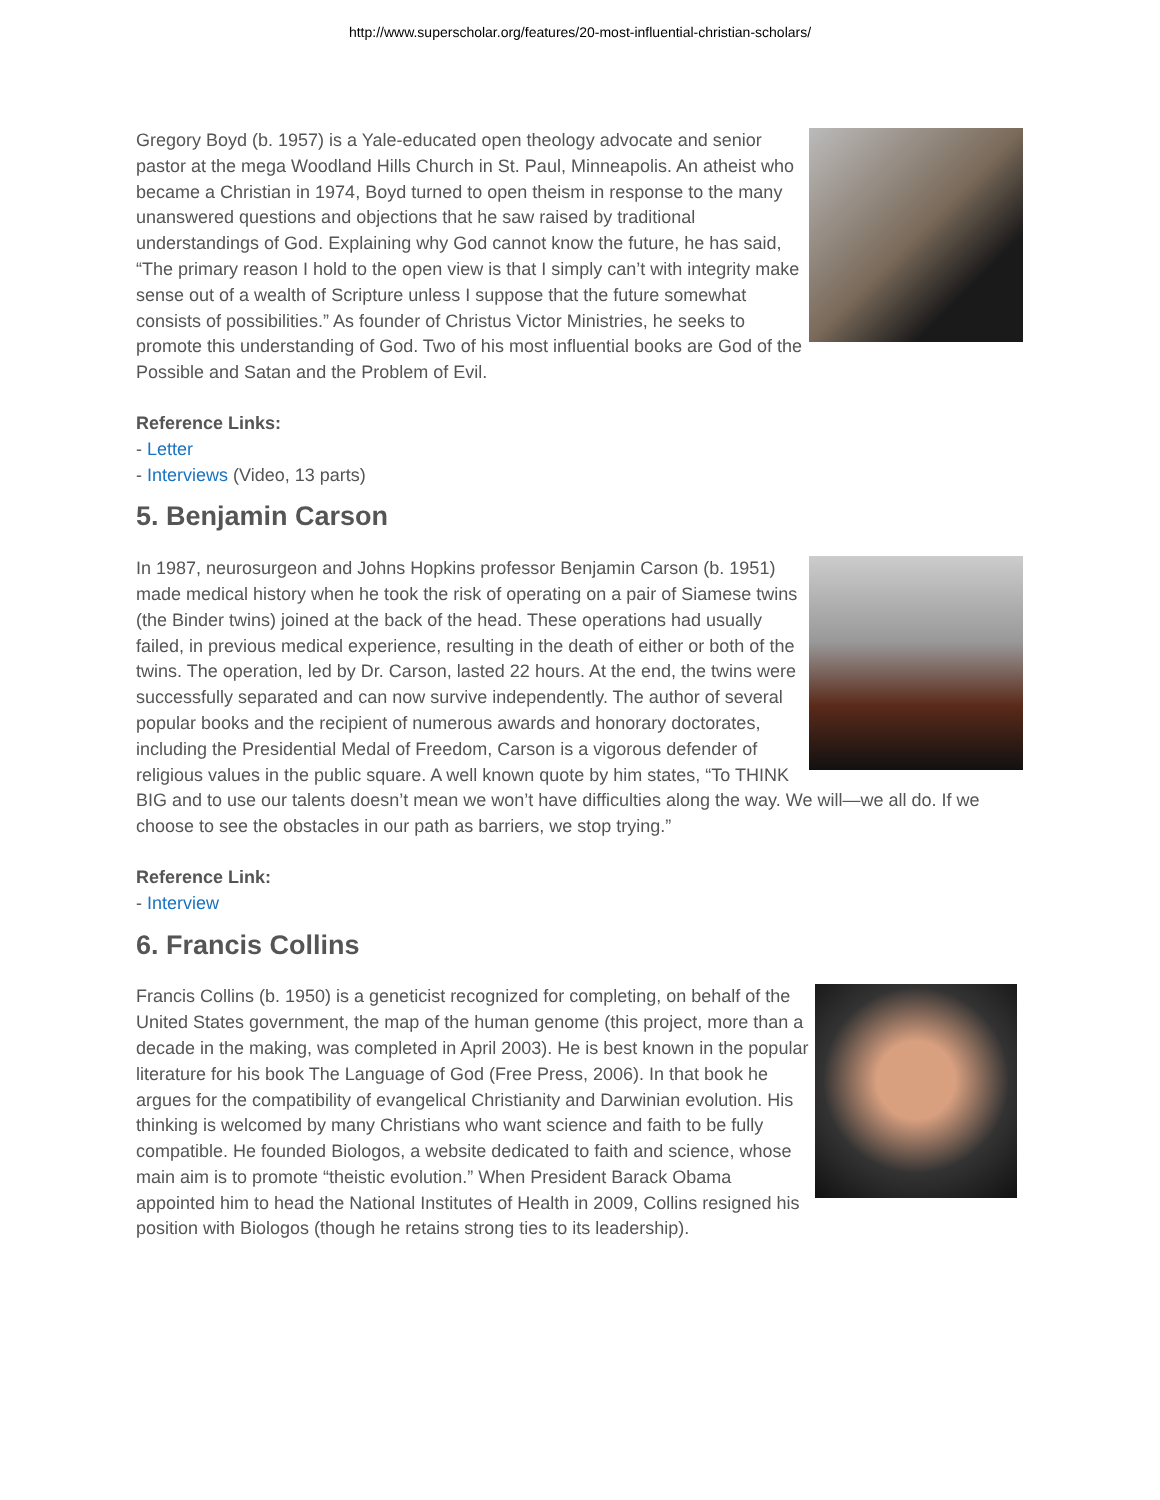http://www.superscholar.org/features/20-most-influential-christian-scholars/
Gregory Boyd (b. 1957) is a Yale-educated open theology advocate and senior pastor at the mega Woodland Hills Church in St. Paul, Minneapolis. An atheist who became a Christian in 1974, Boyd turned to open theism in response to the many unanswered questions and objections that he saw raised by traditional understandings of God. Explaining why God cannot know the future, he has said, “The primary reason I hold to the open view is that I simply can’t with integrity make sense out of a wealth of Scripture unless I suppose that the future somewhat consists of possibilities.” As founder of Christus Victor Ministries, he seeks to promote this understanding of God. Two of his most influential books are God of the Possible and Satan and the Problem of Evil.
Reference Links:
- Letter
- Interviews (Video, 13 parts)
5. Benjamin Carson
In 1987, neurosurgeon and Johns Hopkins professor Benjamin Carson (b. 1951) made medical history when he took the risk of operating on a pair of Siamese twins (the Binder twins) joined at the back of the head. These operations had usually failed, in previous medical experience, resulting in the death of either or both of the twins. The operation, led by Dr. Carson, lasted 22 hours. At the end, the twins were successfully separated and can now survive independently. The author of several popular books and the recipient of numerous awards and honorary doctorates, including the Presidential Medal of Freedom, Carson is a vigorous defender of religious values in the public square. A well known quote by him states, “To THINK BIG and to use our talents doesn’t mean we won’t have difficulties along the way. We will—we all do. If we choose to see the obstacles in our path as barriers, we stop trying.”
Reference Link:
- Interview
6. Francis Collins
Francis Collins (b. 1950) is a geneticist recognized for completing, on behalf of the United States government, the map of the human genome (this project, more than a decade in the making, was completed in April 2003). He is best known in the popular literature for his book The Language of God (Free Press, 2006). In that book he argues for the compatibility of evangelical Christianity and Darwinian evolution. His thinking is welcomed by many Christians who want science and faith to be fully compatible. He founded Biologos, a website dedicated to faith and science, whose main aim is to promote “theistic evolution.” When President Barack Obama appointed him to head the National Institutes of Health in 2009, Collins resigned his position with Biologos (though he retains strong ties to its leadership).